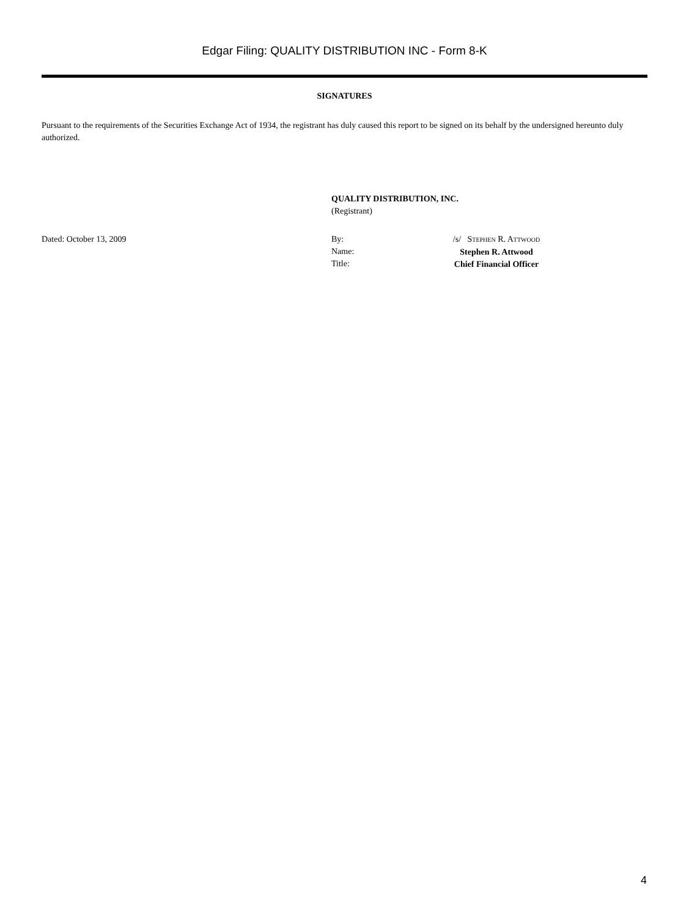Edgar Filing: QUALITY DISTRIBUTION INC - Form 8-K
SIGNATURES
Pursuant to the requirements of the Securities Exchange Act of 1934, the registrant has duly caused this report to be signed on its behalf by the undersigned hereunto duly authorized.
QUALITY DISTRIBUTION, INC.
(Registrant)
Dated: October 13, 2009 By:
Name:
Title:
/s/ STEPHEN R. ATTWOOD
Stephen R. Attwood
Chief Financial Officer
4